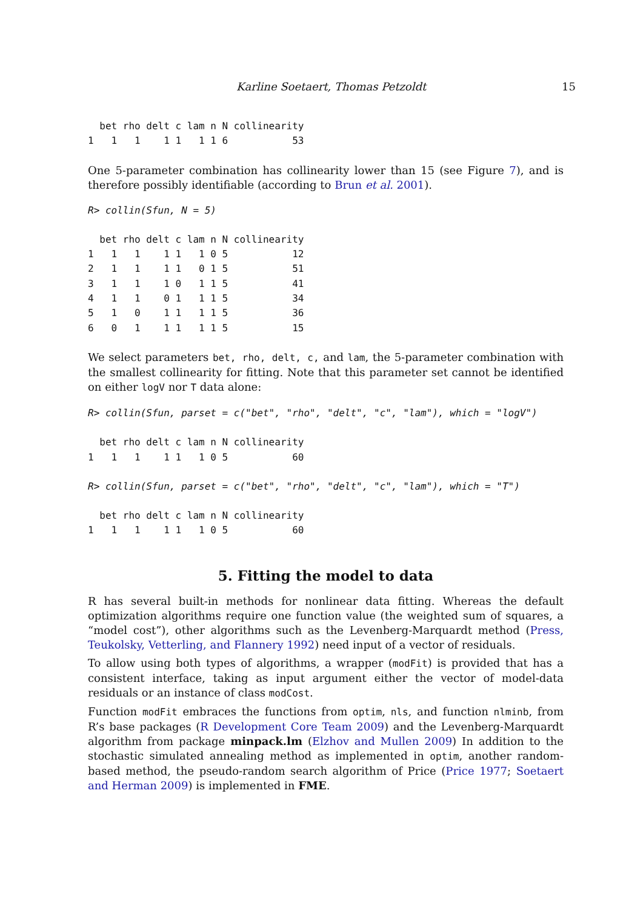Karline Soetaert, Thomas Petzoldt 15
  bet rho delt c lam n N collinearity
1   1   1    1 1   1 1 6           53
One 5-parameter combination has collinearity lower than 15 (see Figure 7), and is therefore possibly identifiable (according to Brun et al. 2001).
R> collin(Sfun, N = 5)
  bet rho delt c lam n N collinearity
1   1   1    1 1   1 0 5           12
2   1   1    1 1   0 1 5           51
3   1   1    1 0   1 1 5           41
4   1   1    0 1   1 1 5           34
5   1   0    1 1   1 1 5           36
6   0   1    1 1   1 1 5           15
We select parameters bet, rho, delt, c, and lam, the 5-parameter combination with the smallest collinearity for fitting. Note that this parameter set cannot be identified on either logV nor T data alone:
R> collin(Sfun, parset = c("bet", "rho", "delt", "c", "lam"), which = "logV")
  bet rho delt c lam n N collinearity
1   1   1    1 1   1 0 5           60
R> collin(Sfun, parset = c("bet", "rho", "delt", "c", "lam"), which = "T")
  bet rho delt c lam n N collinearity
1   1   1    1 1   1 0 5           60
5. Fitting the model to data
R has several built-in methods for nonlinear data fitting. Whereas the default optimization algorithms require one function value (the weighted sum of squares, a “model cost”), other algorithms such as the Levenberg-Marquardt method (Press, Teukolsky, Vetterling, and Flannery 1992) need input of a vector of residuals.
To allow using both types of algorithms, a wrapper (modFit) is provided that has a consistent interface, taking as input argument either the vector of model-data residuals or an instance of class modCost.
Function modFit embraces the functions from optim, nls, and function nlminb, from R’s base packages (R Development Core Team 2009) and the Levenberg-Marquardt algorithm from package minpack.lm (Elzhov and Mullen 2009) In addition to the stochastic simulated annealing method as implemented in optim, another random-based method, the pseudo-random search algorithm of Price (Price 1977; Soetaert and Herman 2009) is implemented in FME.